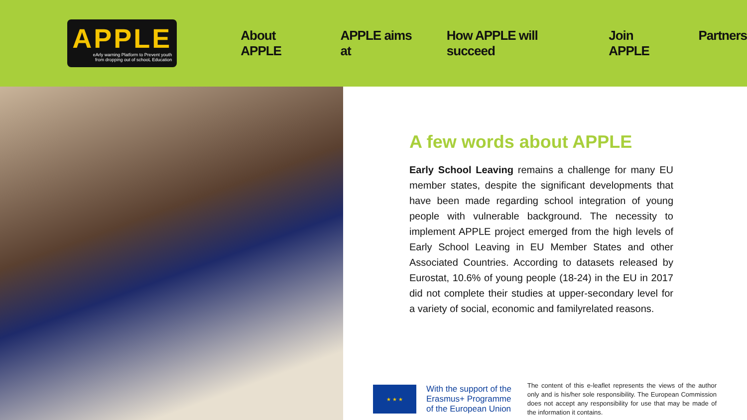APPLE
eArly warning Platform to Prevent youth
from dropping out of schooL Education
About APPLE APPLE aims at How APPLE will succeed Join APPLE Partners
A few words about APPLE
Early School Leaving remains a challenge for many EU member states, despite the significant developments that have been made regarding school integration of young people with vulnerable background. The necessity to implement APPLE project emerged from the high levels of Early School Leaving in EU Member States and other Associated Countries. According to datasets released by Eurostat, 10.6% of young people (18-24) in the EU in 2017 did not complete their studies at upper-secondary level for a variety of social, economic and familyrelated reasons.
★ ★ ★
With the support of the Erasmus+ Programme of the European Union
The content of this e-leaflet represents the views of the author only and is his/her sole responsibility. The European Commission does not accept any responsibility for use that may be made of the information it contains.